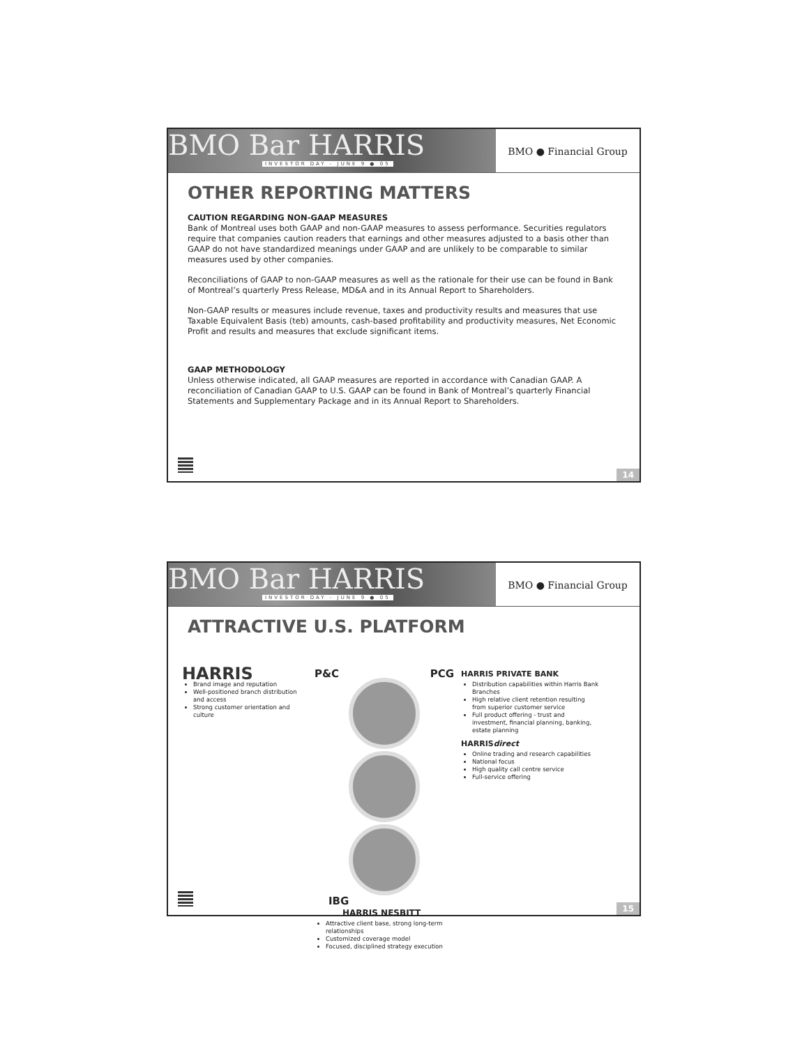BMO Bar HARRIS
INVESTOR DAY - JUNE 9 ● 05
BMO ● Financial Group
OTHER REPORTING MATTERS
CAUTION REGARDING NON-GAAP MEASURES
Bank of Montreal uses both GAAP and non-GAAP measures to assess performance. Securities regulators require that companies caution readers that earnings and other measures adjusted to a basis other than GAAP do not have standardized meanings under GAAP and are unlikely to be comparable to similar measures used by other companies.
Reconciliations of GAAP to non-GAAP measures as well as the rationale for their use can be found in Bank of Montreal’s quarterly Press Release, MD&A and in its Annual Report to Shareholders.
Non-GAAP results or measures include revenue, taxes and productivity results and measures that use Taxable Equivalent Basis (teb) amounts, cash-based profitability and productivity measures, Net Economic Profit and results and measures that exclude significant items.
GAAP METHODOLOGY
Unless otherwise indicated, all GAAP measures are reported in accordance with Canadian GAAP. A reconciliation of Canadian GAAP to U.S. GAAP can be found in Bank of Montreal’s quarterly Financial Statements and Supplementary Package and in its Annual Report to Shareholders.
14
BMO Bar HARRIS
INVESTOR DAY - JUNE 9 ● 05
BMO ● Financial Group
ATTRACTIVE U.S. PLATFORM
HARRIS
Brand image and reputation
Well-positioned branch distribution and access
Strong customer orientation and culture
P&C PCG
IBG
HARRIS NESBITT
Attractive client base, strong long-term relationships
Customized coverage model
Focused, disciplined strategy execution
HARRIS PRIVATE BANK
Distribution capabilities within Harris Bank Branches
High relative client retention resulting from superior customer service
Full product offering - trust and investment, financial planning, banking, estate planning
HARRISdirect
Online trading and research capabilities
National focus
High quality call centre service
Full-service offering
15